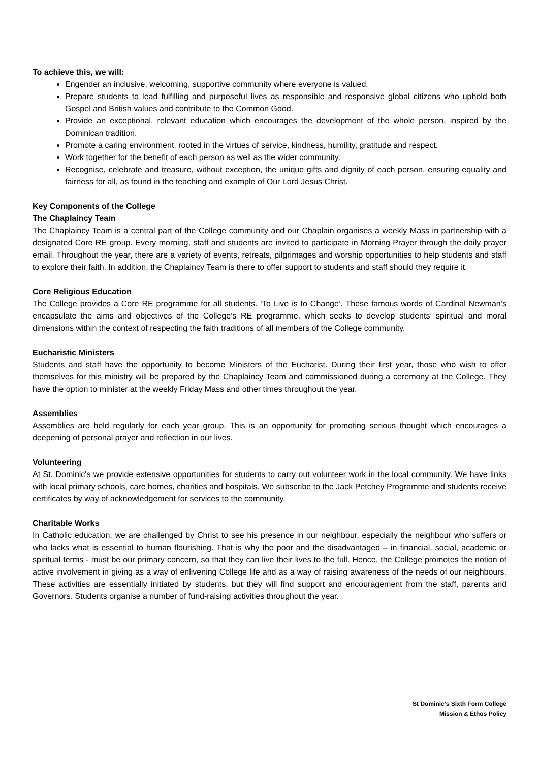To achieve this, we will:
Engender an inclusive, welcoming, supportive community where everyone is valued.
Prepare students to lead fulfilling and purposeful lives as responsible and responsive global citizens who uphold both Gospel and British values and contribute to the Common Good.
Provide an exceptional, relevant education which encourages the development of the whole person, inspired by the Dominican tradition.
Promote a caring environment, rooted in the virtues of service, kindness, humility, gratitude and respect.
Work together for the benefit of each person as well as the wider community.
Recognise, celebrate and treasure, without exception, the unique gifts and dignity of each person, ensuring equality and fairness for all, as found in the teaching and example of Our Lord Jesus Christ.
Key Components of the College
The Chaplaincy Team
The Chaplaincy Team is a central part of the College community and our Chaplain organises a weekly Mass in partnership with a designated Core RE group. Every morning, staff and students are invited to participate in Morning Prayer through the daily prayer email. Throughout the year, there are a variety of events, retreats, pilgrimages and worship opportunities to help students and staff to explore their faith. In addition, the Chaplaincy Team is there to offer support to students and staff should they require it.
Core Religious Education
The College provides a Core RE programme for all students. ‘To Live is to Change’. These famous words of Cardinal Newman’s encapsulate the aims and objectives of the College’s RE programme, which seeks to develop students’ spiritual and moral dimensions within the context of respecting the faith traditions of all members of the College community.
Eucharistic Ministers
Students and staff have the opportunity to become Ministers of the Eucharist. During their first year, those who wish to offer themselves for this ministry will be prepared by the Chaplaincy Team and commissioned during a ceremony at the College. They have the option to minister at the weekly Friday Mass and other times throughout the year.
Assemblies
Assemblies are held regularly for each year group. This is an opportunity for promoting serious thought which encourages a deepening of personal prayer and reflection in our lives.
Volunteering
At St. Dominic's we provide extensive opportunities for students to carry out volunteer work in the local community. We have links with local primary schools, care homes, charities and hospitals. We subscribe to the Jack Petchey Programme and students receive certificates by way of acknowledgement for services to the community.
Charitable Works
In Catholic education, we are challenged by Christ to see his presence in our neighbour, especially the neighbour who suffers or who lacks what is essential to human flourishing. That is why the poor and the disadvantaged – in financial, social, academic or spiritual terms - must be our primary concern, so that they can live their lives to the full. Hence, the College promotes the notion of active involvement in giving as a way of enlivening College life and as a way of raising awareness of the needs of our neighbours. These activities are essentially initiated by students, but they will find support and encouragement from the staff, parents and Governors. Students organise a number of fund-raising activities throughout the year.
St Dominic’s Sixth Form College
Mission & Ethos Policy